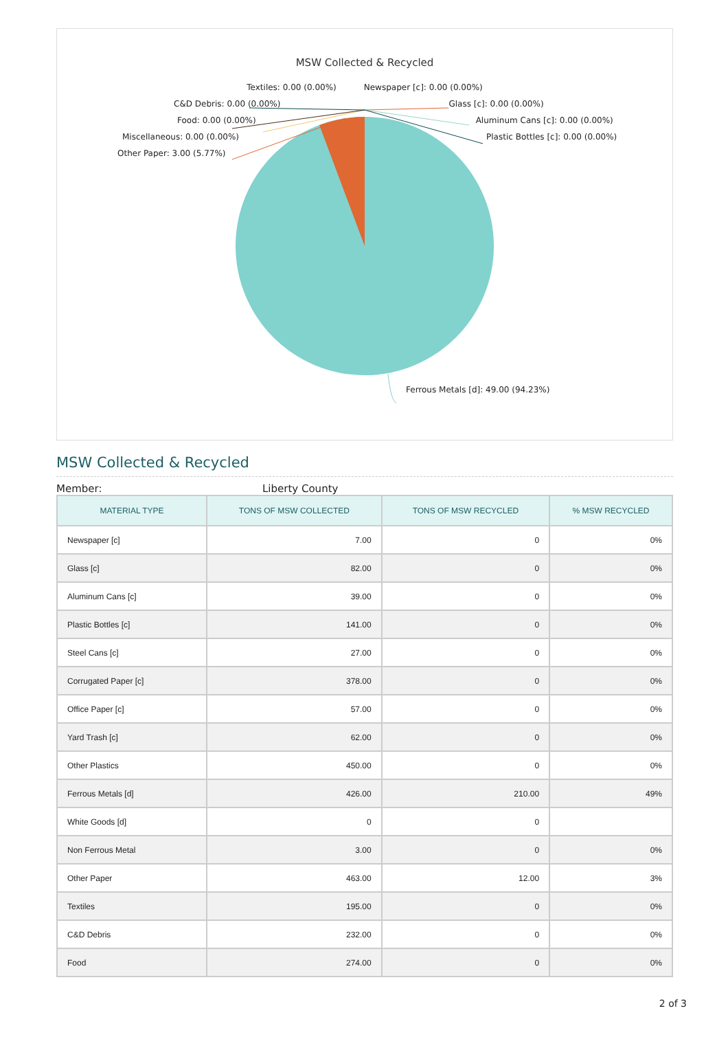MSW Collected & Recycled
Textiles: 0.00 (0.00%) Newspaper [c]: 0.00 (0.00%)
C&D Debris: 0.00 (0.00%) Glass [c]: 0.00 (0.00%)
Food: 0.00 (0.00%) Aluminum Cans [c]: 0.00 (0.00%)
Miscellaneous: 0.00 (0.00%) Plastic Bottles [c]: 0.00 (0.00%)
Other Paper: 3.00 (5.77%)
Ferrous Metals [d]: 49.00 (94.23%)
MSW Collected & Recycled
Member: Liberty County
| MATERIAL TYPE | TONS OF MSW COLLECTED | TONS OF MSW RECYCLED | % MSW RECYCLED |
| --- | --- | --- | --- |
| Newspaper [c] | 7.00 | 0 | 0% |
| Glass [c] | 82.00 | 0 | 0% |
| Aluminum Cans [c] | 39.00 | 0 | 0% |
| Plastic Bottles [c] | 141.00 | 0 | 0% |
| Steel Cans [c] | 27.00 | 0 | 0% |
| Corrugated Paper [c] | 378.00 | 0 | 0% |
| Office Paper [c] | 57.00 | 0 | 0% |
| Yard Trash [c] | 62.00 | 0 | 0% |
| Other Plastics | 450.00 | 0 | 0% |
| Ferrous Metals [d] | 426.00 | 210.00 | 49% |
| White Goods [d] | 0 | 0 | |
| Non Ferrous Metal | 3.00 | 0 | 0% |
| Other Paper | 463.00 | 12.00 | 3% |
| Textiles | 195.00 | 0 | 0% |
| C&D Debris | 232.00 | 0 | 0% |
| Food | 274.00 | 0 | 0% |
2 of 3